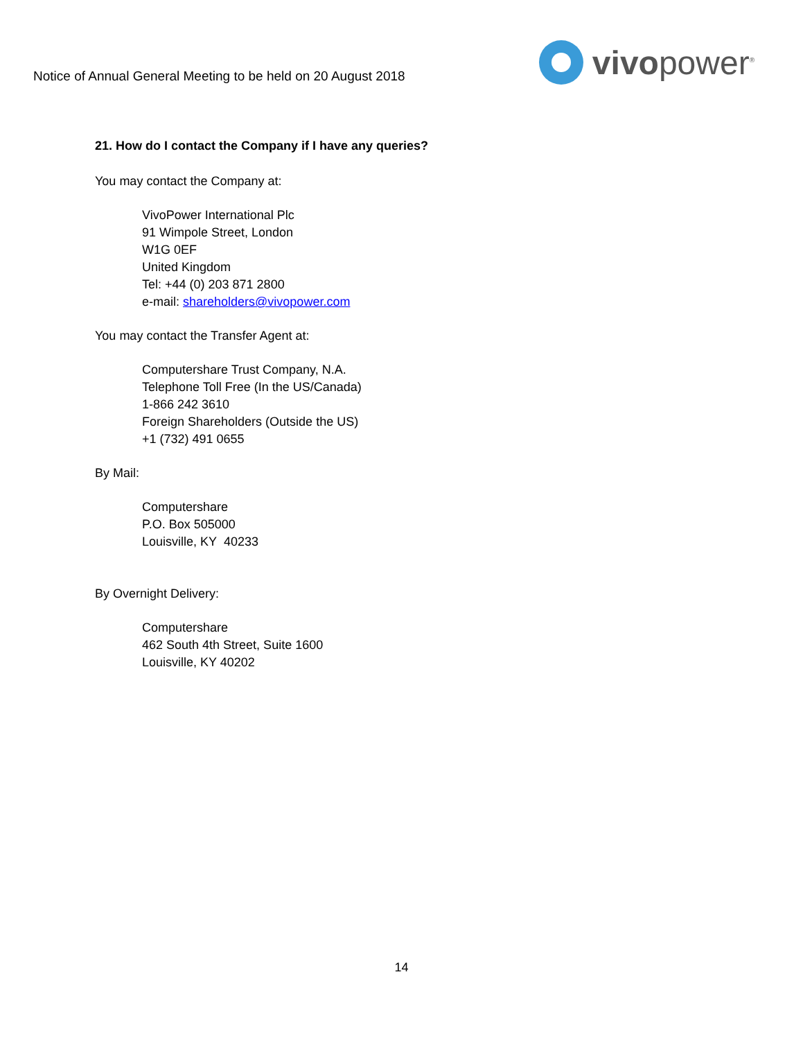Notice of Annual General Meeting to be held on 20 August 2018
vivopower<sup>®</sup>
21. How do I contact the Company if I have any queries?
You may contact the Company at:
VivoPower International Plc
91 Wimpole Street, London
W1G 0EF
United Kingdom
Tel: +44 (0) 203 871 2800
e-mail: shareholders@vivopower.com
You may contact the Transfer Agent at:
Computershare Trust Company, N.A.
Telephone Toll Free (In the US/Canada)
1-866 242 3610
Foreign Shareholders (Outside the US)
+1 (732) 491 0655
By Mail:
Computershare
P.O. Box 505000
Louisville, KY 40233
By Overnight Delivery:
Computershare
462 South 4th Street, Suite 1600
Louisville, KY 40202
14